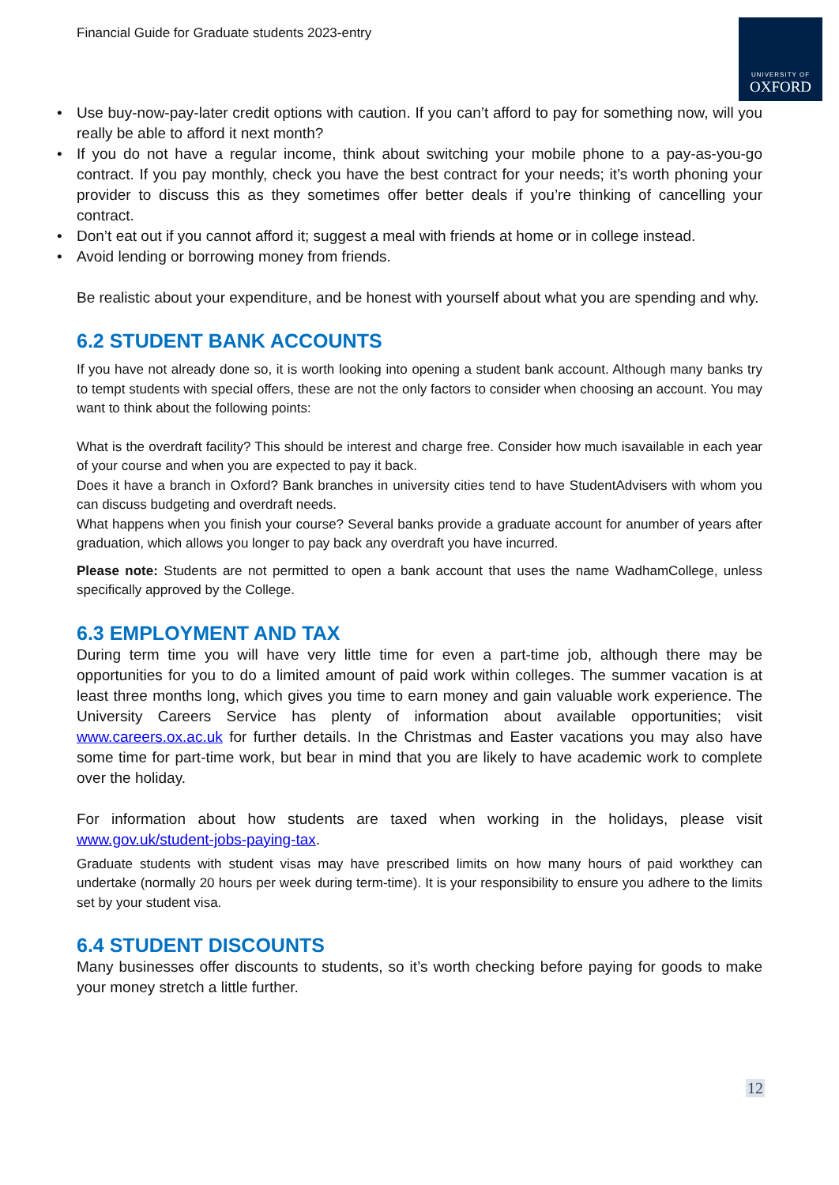Financial Guide for Graduate students 2023-entry
UNIVERSITY OF
OXFORD
• Use buy-now-pay-later credit options with caution. If you can’t afford to pay for something now, will you really be able to afford it next month?
• If you do not have a regular income, think about switching your mobile phone to a pay-as-you-go contract. If you pay monthly, check you have the best contract for your needs; it’s worth phoning your provider to discuss this as they sometimes offer better deals if you’re thinking of cancelling your contract.
• Don’t eat out if you cannot afford it; suggest a meal with friends at home or in college instead.
• Avoid lending or borrowing money from friends.
Be realistic about your expenditure, and be honest with yourself about what you are spending and why.
6.2 STUDENT BANK ACCOUNTS
If you have not already done so, it is worth looking into opening a student bank account. Although many banks try to tempt students with special offers, these are not the only factors to consider when choosing an account. You may want to think about the following points:
What is the overdraft facility? This should be interest and charge free. Consider how much isavailable in each year of your course and when you are expected to pay it back.
Does it have a branch in Oxford? Bank branches in university cities tend to have StudentAdvisers with whom you can discuss budgeting and overdraft needs.
What happens when you finish your course? Several banks provide a graduate account for anumber of years after graduation, which allows you longer to pay back any overdraft you have incurred.
Please note: Students are not permitted to open a bank account that uses the name WadhamCollege, unless specifically approved by the College.
6.3 EMPLOYMENT AND TAX
During term time you will have very little time for even a part-time job, although there may be opportunities for you to do a limited amount of paid work within colleges. The summer vacation is at least three months long, which gives you time to earn money and gain valuable work experience. The University Careers Service has plenty of information about available opportunities; visit www.careers.ox.ac.uk for further details. In the Christmas and Easter vacations you may also have some time for part-time work, but bear in mind that you are likely to have academic work to complete over the holiday.
For information about how students are taxed when working in the holidays, please visit www.gov.uk/student-jobs-paying-tax.
Graduate students with student visas may have prescribed limits on how many hours of paid workthey can undertake (normally 20 hours per week during term-time). It is your responsibility to ensure you adhere to the limits set by your student visa.
6.4 STUDENT DISCOUNTS
Many businesses offer discounts to students, so it’s worth checking before paying for goods to make your money stretch a little further.
12